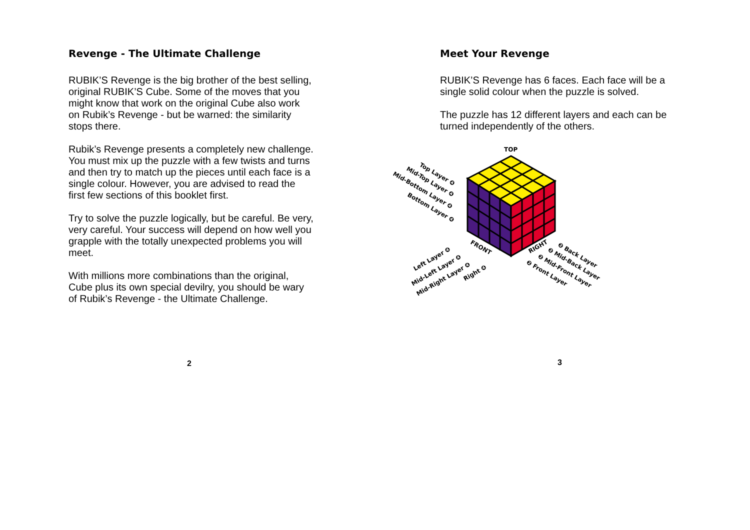Revenge - The Ultimate Challenge
RUBIK’S Revenge is the big brother of the best selling, original RUBIK’S Cube. Some of the moves that you might know that work on the original Cube also work on Rubik’s Revenge - but be warned: the similarity stops there.
Rubik’s Revenge presents a completely new challenge. You must mix up the puzzle with a few twists and turns and then try to match up the pieces until each face is a single colour. However, you are advised to read the first few sections of this booklet first.
Try to solve the puzzle logically, but be careful. Be very, very careful. Your success will depend on how well you grapple with the totally unexpected problems you will meet.
With millions more combinations than the original, Cube plus its own special devilry, you should be wary of Rubik’s Revenge - the Ultimate Challenge.
2
Meet Your Revenge
RUBIK’S Revenge has 6 faces. Each face will be a single solid colour when the puzzle is solved.
The puzzle has 12 different layers and each can be turned independently of the others.
TOP
Top Layer ❹
Mid-Top Layer ❹
Mid-Bottom Layer ❹
Bottom Layer ❹
FRONT
RIGHT
Left Layer ❹
Mid-Left Layer ❹
Mid-Right Layer ❹
Right ❹
❷ Back Layer
❷ Mid-Back Layer
❷ Mid-Front Layer
❷ Front Layer
3